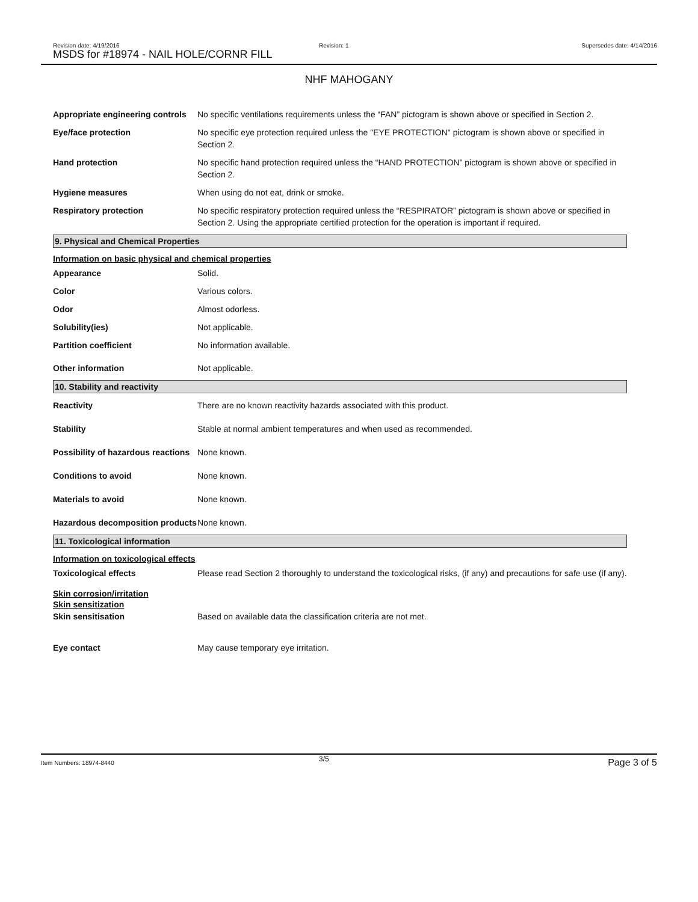Revision date: 4/19/2016
MSDS for #18974 - NAIL HOLE/CORNR FILL
Revision: 1 Supersedes date: 4/14/2016
NHF MAHOGANY
Appropriate engineering controls
No specific ventilations requirements unless the “FAN” pictogram is shown above or specified in Section 2.
Eye/face protection No specific eye protection required unless the "EYE PROTECTION" pictogram is shown above or specified in Section 2.
Hand protection No specific hand protection required unless the “HAND PROTECTION” pictogram is shown above or specified in Section 2.
Hygiene measures When using do not eat, drink or smoke.
Respiratory protection No specific respiratory protection required unless the “RESPIRATOR” pictogram is shown above or specified in Section 2. Using the appropriate certified protection for the operation is important if required.
9. Physical and Chemical Properties
Information on basic physical and chemical properties
Appearance Solid.
Color Various colors.
Odor Almost odorless.
Solubility(ies) Not applicable.
Partition coefficient No information available.
Other information Not applicable.
10. Stability and reactivity
Reactivity There are no known reactivity hazards associated with this product.
Stability Stable at normal ambient temperatures and when used as recommended.
Possibility of hazardous reactions
None known.
Conditions to avoid None known.
Materials to avoid None known.
Hazardous decomposition products
None known.
11. Toxicological information
Information on toxicological effects
Toxicological effects Please read Section 2 thoroughly to understand the toxicological risks, (if any) and precautions for safe use (if any).
Skin corrosion/irritation
Skin sensitization
Skin sensitisation Based on available data the classification criteria are not met.
Eye contact May cause temporary eye irritation.
Item Numbers: 18974-8440 3/5 Page 3 of 5